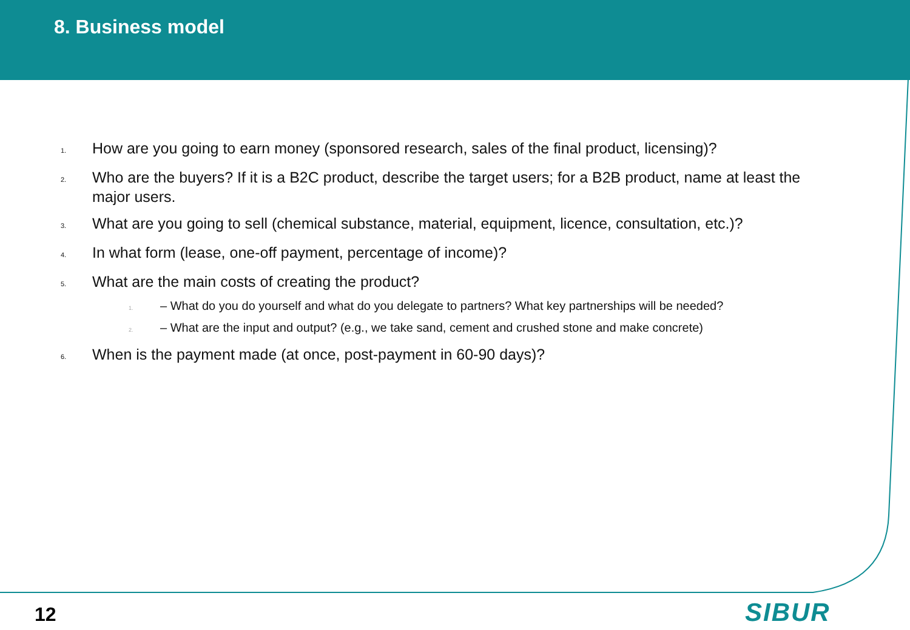8. Business model
1.
How are you going to earn money (sponsored research, sales of the final product, licensing)?
2.
Who are the buyers? If it is a B2C product, describe the target users; for a B2B product, name at least the major users.
3.
What are you going to sell (chemical substance, material, equipment, licence, consultation, etc.)?
4.
In what form (lease, one-off payment, percentage of income)?
5.
What are the main costs of creating the product?
1.
– What do you do yourself and what do you delegate to partners? What key partnerships will be needed?
2.
– What are the input and output? (e.g., we take sand, cement and crushed stone and make concrete)
6.
When is the payment made (at once, post-payment in 60-90 days)?
12 SIBUR